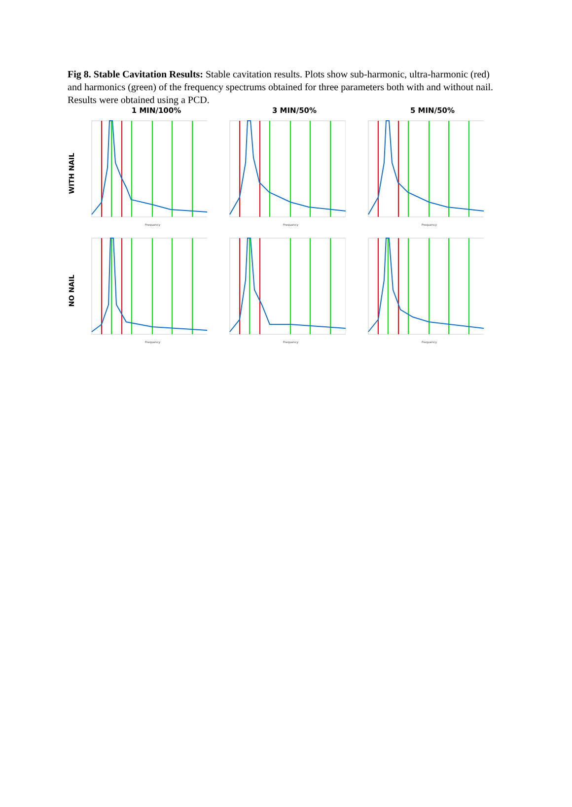Fig 8. Stable Cavitation Results: Stable cavitation results. Plots show sub-harmonic, ultra-harmonic (red) and harmonics (green) of the frequency spectrums obtained for three parameters both with and without nail. Results were obtained using a PCD.
1 MIN/100% 3 MIN/50% 5 MIN/50%
WITH NAIL
Frequency
Frequency
Frequency
NO NAIL
Frequency
Frequency
Frequency